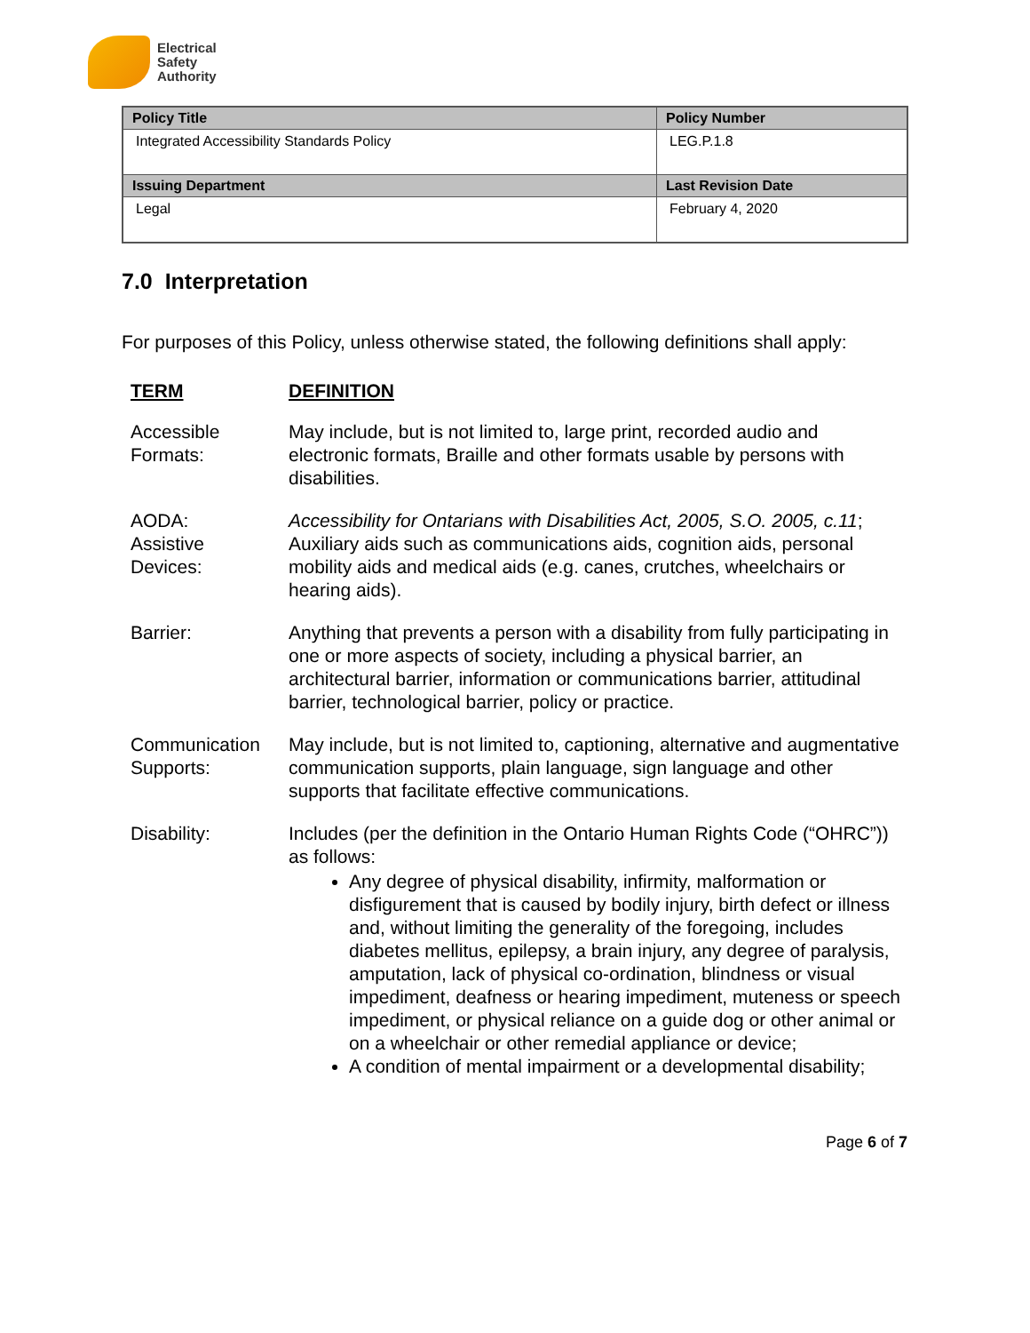Electrical
Safety
Authority
| Policy Title | Policy Number |
| --- | --- |
| Integrated Accessibility Standards Policy | LEG.P.1.8 |
| Issuing Department | Last Revision Date |
| Legal | February 4, 2020 |
7.0 Interpretation
For purposes of this Policy, unless otherwise stated, the following definitions shall apply:
| TERM | DEFINITION |
| --- | --- |
| Accessible Formats: | May include, but is not limited to, large print, recorded audio and electronic formats, Braille and other formats usable by persons with disabilities. |
| AODA: | Accessibility for Ontarians with Disabilities Act, 2005, S.O. 2005, c.11 ; |
| Assistive Devices: | Auxiliary aids such as communications aids, cognition aids, personal mobility aids and medical aids (e.g. canes, crutches, wheelchairs or hearing aids). |
| Barrier: | Anything that prevents a person with a disability from fully participating in one or more aspects of society, including a physical barrier, an architectural barrier, information or communications barrier, attitudinal barrier, technological barrier, policy or practice. |
| Communication Supports: | May include, but is not limited to, captioning, alternative and augmentative communication supports, plain language, sign language and other supports that facilitate effective communications. |
| Disability: | Includes (per the definition in the Ontario Human Rights Code (“OHRC”)) as follows: Any degree of physical disability, infirmity, malformation or disfigurement that is caused by bodily injury, birth defect or illness and, without limiting the generality of the foregoing, includes diabetes mellitus, epilepsy, a brain injury, any degree of paralysis, amputation, lack of physical co-ordination, blindness or visual impediment, deafness or hearing impediment, muteness or speech impediment, or physical reliance on a guide dog or other animal or on a wheelchair or other remedial appliance or device; A condition of mental impairment or a developmental disability; |
Page 6 of 7